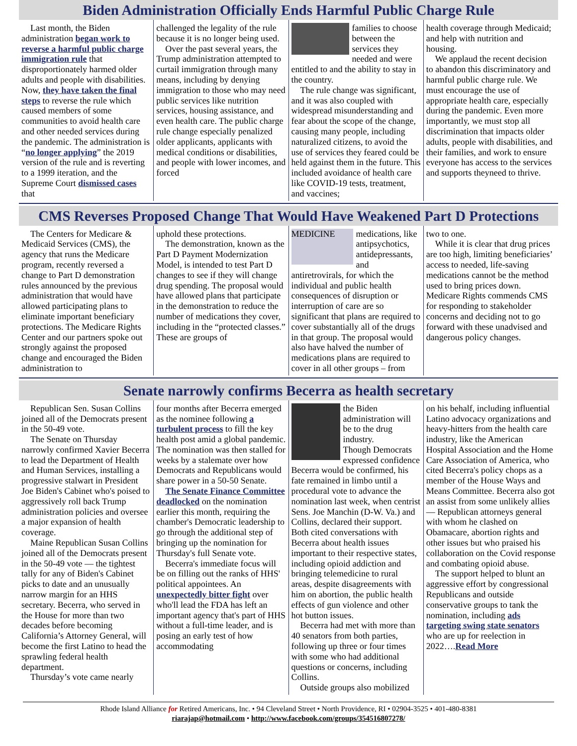Biden Administration Officially Ends Harmful Public Charge Rule
Last month, the Biden administration began work to reverse a harmful public charge immigration rule that disproportionately harmed older adults and people with disabilities. Now, they have taken the final steps to reverse the rule which caused members of some communities to avoid health care and other needed services during the pandemic. The administration is “no longer applying” the 2019 version of the rule and is reverting to a 1999 iteration, and the Supreme Court dismissed cases that
challenged the legality of the rule because it is no longer being used.
Over the past several years, the Trump administration attempted to curtail immigration through many means, including by denying immigration to those who may need public services like nutrition services, housing assistance, and even health care. The public charge rule change especially penalized older applicants, applicants with medical conditions or disabilities, and people with lower incomes, and forced
families to choose between the services they needed and were entitled to and the ability to stay in the country.
The rule change was significant, and it was also coupled with widespread misunderstanding and fear about the scope of the change, causing many people, including naturalized citizens, to avoid the use of services they feared could be held against them in the future. This included avoidance of health care like COVID-19 tests, treatment, and vaccines;
health coverage through Medicaid; and help with nutrition and housing.
We applaud the recent decision to abandon this discriminatory and harmful public charge rule. We must encourage the use of appropriate health care, especially during the pandemic. Even more importantly, we must stop all discrimination that impacts older adults, people with disabilities, and their families, and work to ensure everyone has access to the services and supports theyneed to thrive.
CMS Reverses Proposed Change That Would Have Weakened Part D Protections
The Centers for Medicare & Medicaid Services (CMS), the agency that runs the Medicare program, recently reversed a change to Part D demonstration rules announced by the previous administration that would have allowed participating plans to eliminate important beneficiary protections. The Medicare Rights Center and our partners spoke out strongly against the proposed change and encouraged the Biden administration to
uphold these protections.
The demonstration, known as the Part D Payment Modernization Model, is intended to test Part D changes to see if they will change drug spending. The proposal would have allowed plans that participate in the demonstration to reduce the number of medications they cover, including in the “protected classes.” These are groups of
MEDICINE
medications, like antipsychotics, antidepressants, and antiretrovirals, for which the individual and public health consequences of disruption or interruption of care are so significant that plans are required to cover substantially all of the drugs in that group. The proposal would also have halved the number of medications plans are required to cover in all other groups – from
two to one.
While it is clear that drug prices are too high, limiting beneficiaries’ access to needed, life-saving medications cannot be the method used to bring prices down. Medicare Rights commends CMS for responding to stakeholder concerns and deciding not to go forward with these unadvised and dangerous policy changes.
Senate narrowly confirms Becerra as health secretary
Republican Sen. Susan Collins joined all of the Democrats present in the 50-49 vote.
The Senate on Thursday narrowly confirmed Xavier Becerra to lead the Department of Health and Human Services, installing a progressive stalwart in President Joe Biden's Cabinet who's poised to aggressively roll back Trump administration policies and oversee a major expansion of health coverage.
Maine Republican Susan Collins joined all of the Democrats present in the 50-49 vote — the tightest tally for any of Biden's Cabinet picks to date and an unusually narrow margin for an HHS secretary. Becerra, who served in the House for more than two decades before becoming California’s Attorney General, will become the first Latino to head the sprawling federal health department.
Thursday’s vote came nearly
four months after Becerra emerged as the nominee following a turbulent process to fill the key health post amid a global pandemic. The nomination was then stalled for weeks by a stalemate over how Democrats and Republicans would share power in a 50-50 Senate.
The Senate Finance Committee deadlocked on the nomination earlier this month, requiring the chamber's Democratic leadership to go through the additional step of bringing up the nomination for Thursday's full Senate vote.
Becerra's immediate focus will be on filling out the ranks of HHS' political appointees. An unexpectedly bitter fight over who'll lead the FDA has left an important agency that's part of HHS without a full-time leader, and is posing an early test of how accommodating
the Biden administration will be to the drug industry.
Though Democrats expressed confidence Becerra would be confirmed, his fate remained in limbo until a procedural vote to advance the nomination last week, when centrist Sens. Joe Manchin (D-W. Va.) and Collins, declared their support. Both cited conversations with Becerra about health issues important to their respective states, including opioid addiction and bringing telemedicine to rural areas, despite disagreements with him on abortion, the public health effects of gun violence and other hot button issues.
Becerra had met with more than 40 senators from both parties, following up three or four times with some who had additional questions or concerns, including Collins.
Outside groups also mobilized
on his behalf, including influential Latino advocacy organizations and heavy-hitters from the health care industry, like the American Hospital Association and the Home Care Association of America, who cited Becerra's policy chops as a member of the House Ways and Means Committee. Becerra also got an assist from some unlikely allies — Republican attorneys general with whom he clashed on Obamacare, abortion rights and other issues but who praised his collaboration on the Covid response and combating opioid abuse.
The support helped to blunt an aggressive effort by congressional Republicans and outside conservative groups to tank the nomination, including ads targeting swing state senators who are up for reelection in 2022….Read More
Rhode Island Alliance for Retired Americans, Inc. • 94 Cleveland Street • North Providence, RI • 02904-3525 • 401-480-8381
riarajap@hotmail.com • http://www.facebook.com/groups/354516807278/